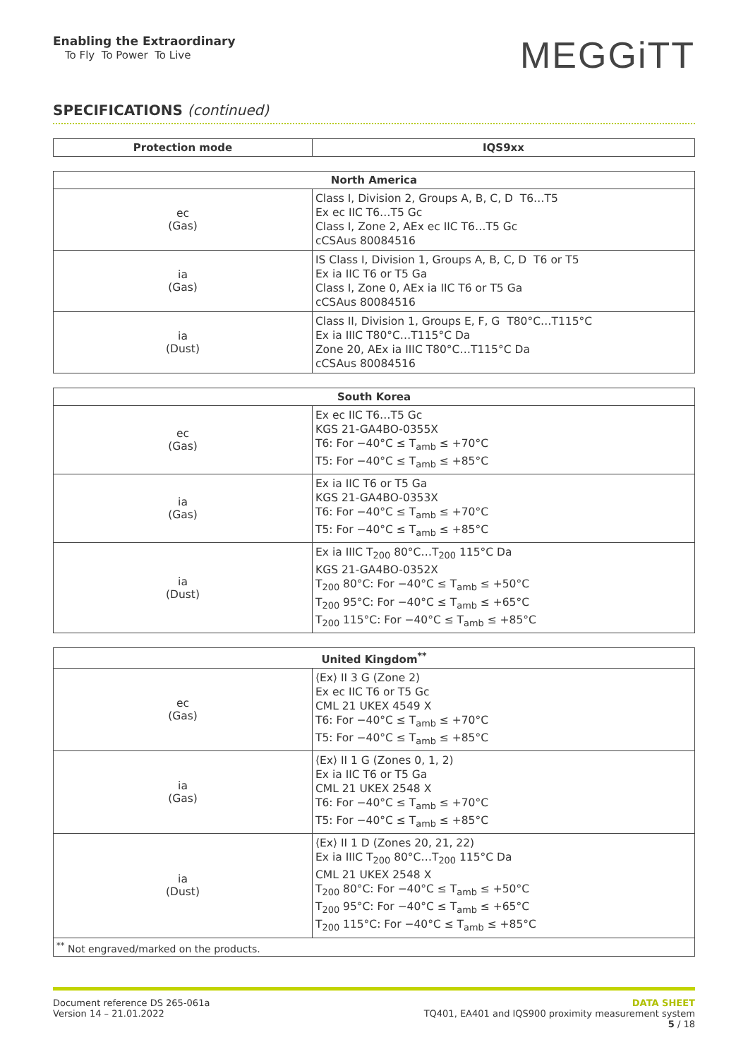Enabling the Extraordinary
To Fly To Power To Live
MEGGiTT
SPECIFICATIONS (continued)
| Protection mode | IQS9xx |
| --- | --- |
| North America | |
| --- | --- |
| ec (Gas) | Class I, Division 2, Groups A, B, C, D T6…T5 Ex ec IIC T6…T5 Gc Class I, Zone 2, AEx ec IIC T6…T5 Gc cCSAus 80084516 |
| ia (Gas) | IS Class I, Division 1, Groups A, B, C, D T6 or T5 Ex ia IIC T6 or T5 Ga Class I, Zone 0, AEx ia IIC T6 or T5 Ga cCSAus 80084516 |
| ia (Dust) | Class II, Division 1, Groups E, F, G T80°C…T115°C Ex ia IIIC T80°C…T115°C Da Zone 20, AEx ia IIIC T80°C…T115°C Da cCSAus 80084516 |
| South Korea | |
| --- | --- |
| ec (Gas) | Ex ec IIC T6…T5 Gc KGS 21-GA4BO-0355X T6: For −40°C ≤ T<sub>amb</sub> ≤ +70°C T5: For −40°C ≤ T<sub>amb</sub> ≤ +85°C |
| ia (Gas) | Ex ia IIC T6 or T5 Ga KGS 21-GA4BO-0353X T6: For −40°C ≤ T<sub>amb</sub> ≤ +70°C T5: For −40°C ≤ T<sub>amb</sub> ≤ +85°C |
| ia (Dust) | Ex ia IIIC T<sub>200</sub> 80°C…T<sub>200</sub> 115°C Da KGS 21-GA4BO-0352X T<sub>200</sub> 80°C: For −40°C ≤ T<sub>amb</sub> ≤ +50°C T<sub>200</sub> 95°C: For −40°C ≤ T<sub>amb</sub> ≤ +65°C T<sub>200</sub> 115°C: For −40°C ≤ T<sub>amb</sub> ≤ +85°C |
| United Kingdom<sup>**</sup> | |
| --- | --- |
| ec (Gas) | ⟨Ex⟩ II 3 G (Zone 2) Ex ec IIC T6 or T5 Gc CML 21 UKEX 4549 X T6: For −40°C ≤ T<sub>amb</sub> ≤ +70°C T5: For −40°C ≤ T<sub>amb</sub> ≤ +85°C |
| ia (Gas) | ⟨Ex⟩ II 1 G (Zones 0, 1, 2) Ex ia IIC T6 or T5 Ga CML 21 UKEX 2548 X T6: For −40°C ≤ T<sub>amb</sub> ≤ +70°C T5: For −40°C ≤ T<sub>amb</sub> ≤ +85°C |
| ia (Dust) | ⟨Ex⟩ II 1 D (Zones 20, 21, 22) Ex ia IIIC T<sub>200</sub> 80°C…T<sub>200</sub> 115°C Da CML 21 UKEX 2548 X T<sub>200</sub> 80°C: For −40°C ≤ T<sub>amb</sub> ≤ +50°C T<sub>200</sub> 95°C: For −40°C ≤ T<sub>amb</sub> ≤ +65°C T<sub>200</sub> 115°C: For −40°C ≤ T<sub>amb</sub> ≤ +85°C |
| <sup>**</sup> Not engraved/marked on the products. | |
Document reference DS 265-061a
Version 14 – 21.01.2022
DATA SHEET
TQ401, EA401 and IQS900 proximity measurement system
5 / 18